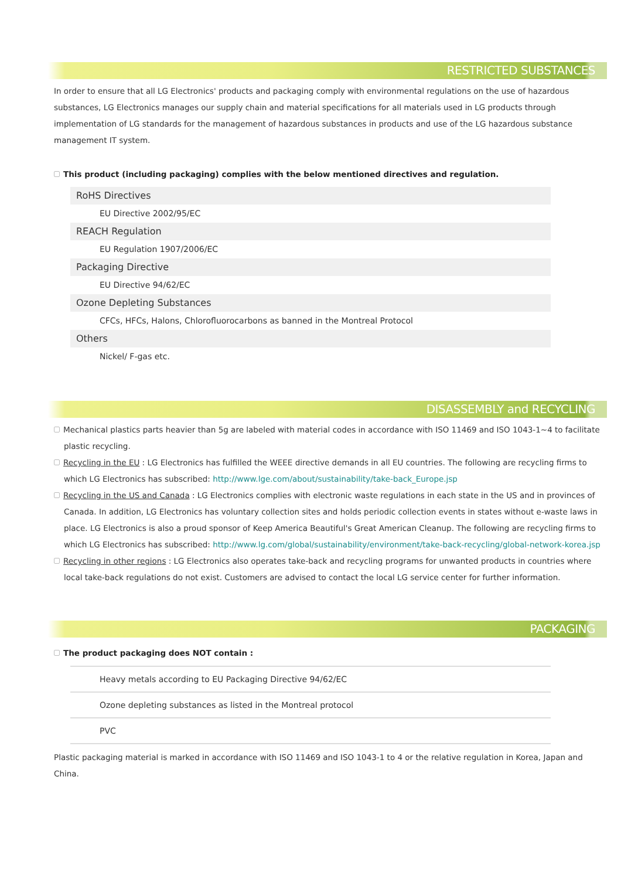RESTRICTED SUBSTANCES
In order to ensure that all LG Electronics' products and packaging comply with environmental regulations on the use of hazardous substances, LG Electronics manages our supply chain and material specifications for all materials used in LG products through implementation of LG standards for the management of hazardous substances in products and use of the LG hazardous substance management IT system.
This product (including packaging) complies with the below mentioned directives and regulation.
| RoHS Directives |
| EU Directive 2002/95/EC |
| REACH Regulation |
| EU Regulation 1907/2006/EC |
| Packaging Directive |
| EU Directive 94/62/EC |
| Ozone Depleting Substances |
| CFCs, HFCs, Halons, Chlorofluorocarbons as banned in the Montreal Protocol |
| Others |
| Nickel/ F-gas etc. |
DISASSEMBLY and RECYCLING
Mechanical plastics parts heavier than 5g are labeled with material codes in accordance with ISO 11469 and ISO 1043-1~4 to facilitate plastic recycling.
Recycling in the EU : LG Electronics has fulfilled the WEEE directive demands in all EU countries. The following are recycling firms to which LG Electronics has subscribed: http://www.lge.com/about/sustainability/take-back_Europe.jsp
Recycling in the US and Canada : LG Electronics complies with electronic waste regulations in each state in the US and in provinces of Canada. In addition, LG Electronics has voluntary collection sites and holds periodic collection events in states without e-waste laws in place. LG Electronics is also a proud sponsor of Keep America Beautiful's Great American Cleanup. The following are recycling firms to which LG Electronics has subscribed: http://www.lg.com/global/sustainability/environment/take-back-recycling/global-network-korea.jsp
Recycling in other regions : LG Electronics also operates take-back and recycling programs for unwanted products in countries where local take-back regulations do not exist. Customers are advised to contact the local LG service center for further information.
PACKAGING
The product packaging does NOT contain :
| Heavy metals according to EU Packaging Directive 94/62/EC |
| Ozone depleting substances as listed in the Montreal protocol |
| PVC |
Plastic packaging material is marked in accordance with ISO 11469 and ISO 1043-1 to 4 or the relative regulation in Korea, Japan and China.